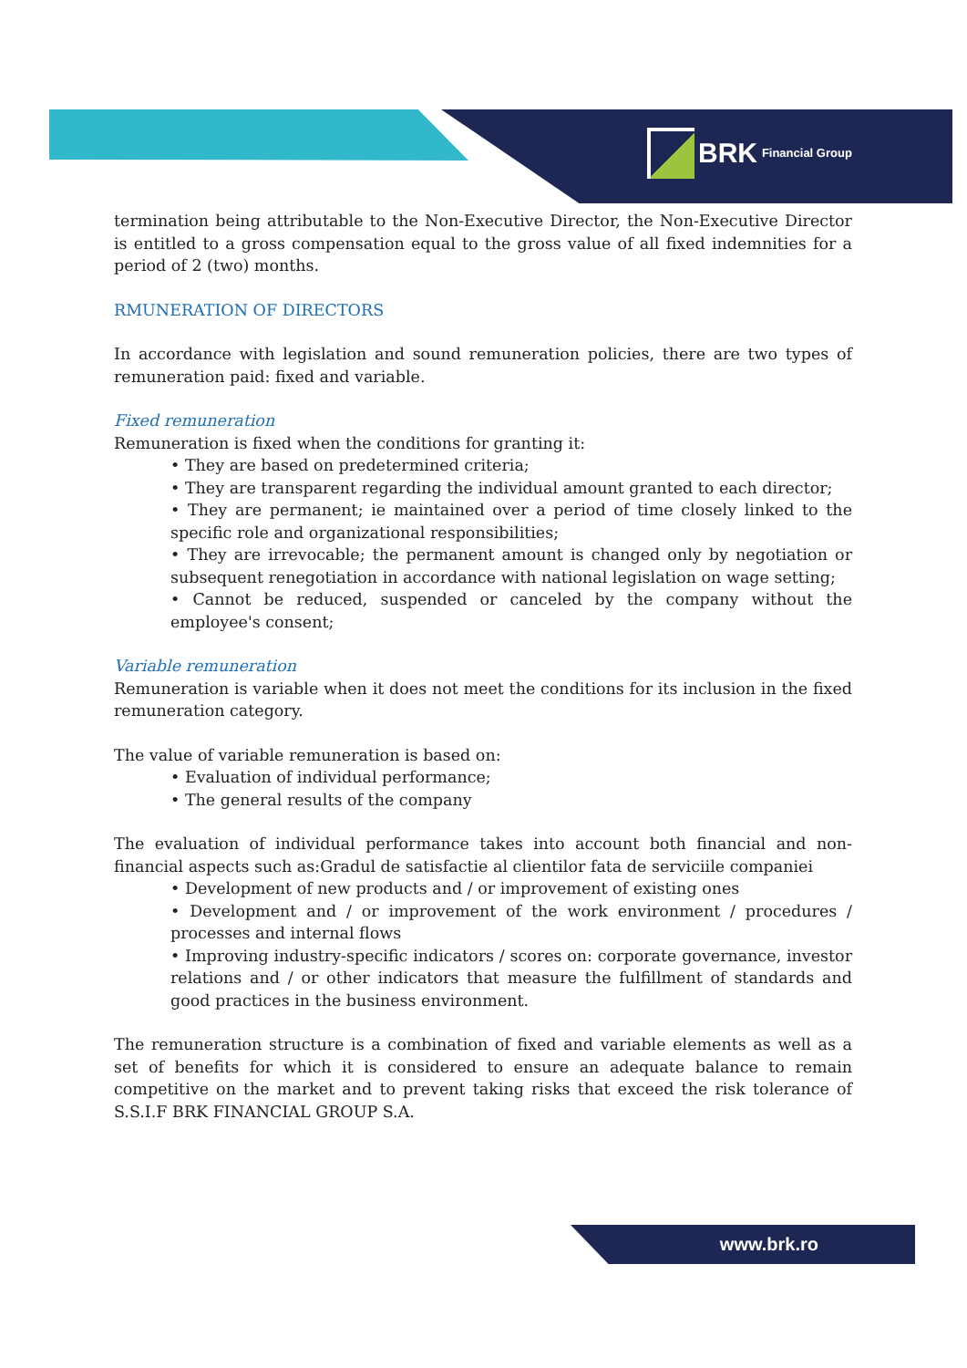BRK Financial Group
termination being attributable to the Non-Executive Director, the Non-Executive Director is entitled to a gross compensation equal to the gross value of all fixed indemnities for a period of 2 (two) months.
RMUNERATION OF DIRECTORS
In accordance with legislation and sound remuneration policies, there are two types of remuneration paid: fixed and variable.
Fixed remuneration
Remuneration is fixed when the conditions for granting it:
• They are based on predetermined criteria;
• They are transparent regarding the individual amount granted to each director;
• They are permanent; ie maintained over a period of time closely linked to the specific role and organizational responsibilities;
• They are irrevocable; the permanent amount is changed only by negotiation or subsequent renegotiation in accordance with national legislation on wage setting;
• Cannot be reduced, suspended or canceled by the company without the employee's consent;
Variable remuneration
Remuneration is variable when it does not meet the conditions for its inclusion in the fixed remuneration category.
The value of variable remuneration is based on:
• Evaluation of individual performance;
• The general results of the company
The evaluation of individual performance takes into account both financial and non-financial aspects such as:Gradul de satisfactie al clientilor fata de serviciile companiei
• Development of new products and / or improvement of existing ones
• Development and / or improvement of the work environment / procedures / processes and internal flows
• Improving industry-specific indicators / scores on: corporate governance, investor relations and / or other indicators that measure the fulfillment of standards and good practices in the business environment.
The remuneration structure is a combination of fixed and variable elements as well as a set of benefits for which it is considered to ensure an adequate balance to remain competitive on the market and to prevent taking risks that exceed the risk tolerance of S.S.I.F BRK FINANCIAL GROUP S.A.
www.brk.ro